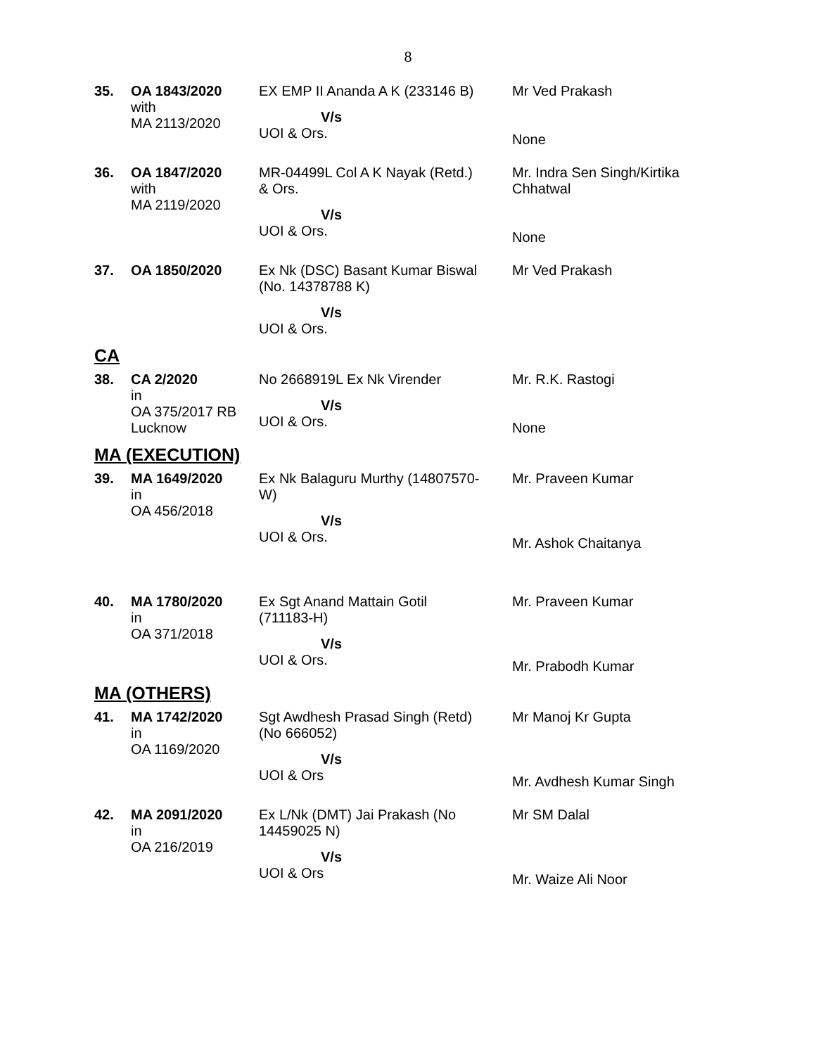8
| 35. | OA 1843/2020 with MA 2113/2020 | EX EMP II Ananda A K (233146 B) V/s UOI & Ors. | Mr Ved Prakash None |
| 36. | OA 1847/2020 with MA 2119/2020 | MR-04499L Col A K Nayak (Retd.) & Ors. V/s UOI & Ors. | Mr. Indra Sen Singh/Kirtika Chhatwal None |
| 37. | OA 1850/2020 | Ex Nk (DSC) Basant Kumar Biswal (No. 14378788 K) V/s UOI & Ors. | Mr Ved Prakash |
CA
| 38. | CA 2/2020 in OA 375/2017 RB Lucknow | No 2668919L Ex Nk Virender V/s UOI & Ors. | Mr. R.K. Rastogi None |
MA (EXECUTION)
| 39. | MA 1649/2020 in OA 456/2018 | Ex Nk Balaguru Murthy (14807570- W) V/s UOI & Ors. | Mr. Praveen Kumar Mr. Ashok Chaitanya |
| 40. | MA 1780/2020 in OA 371/2018 | Ex Sgt Anand Mattain Gotil (711183-H) V/s UOI & Ors. | Mr. Praveen Kumar Mr. Prabodh Kumar |
MA (OTHERS)
| 41. | MA 1742/2020 in OA 1169/2020 | Sgt Awdhesh Prasad Singh (Retd) (No 666052) V/s UOI & Ors | Mr Manoj Kr Gupta Mr. Avdhesh Kumar Singh |
| 42. | MA 2091/2020 in OA 216/2019 | Ex L/Nk (DMT) Jai Prakash (No 14459025 N) V/s UOI & Ors | Mr SM Dalal Mr. Waize Ali Noor |